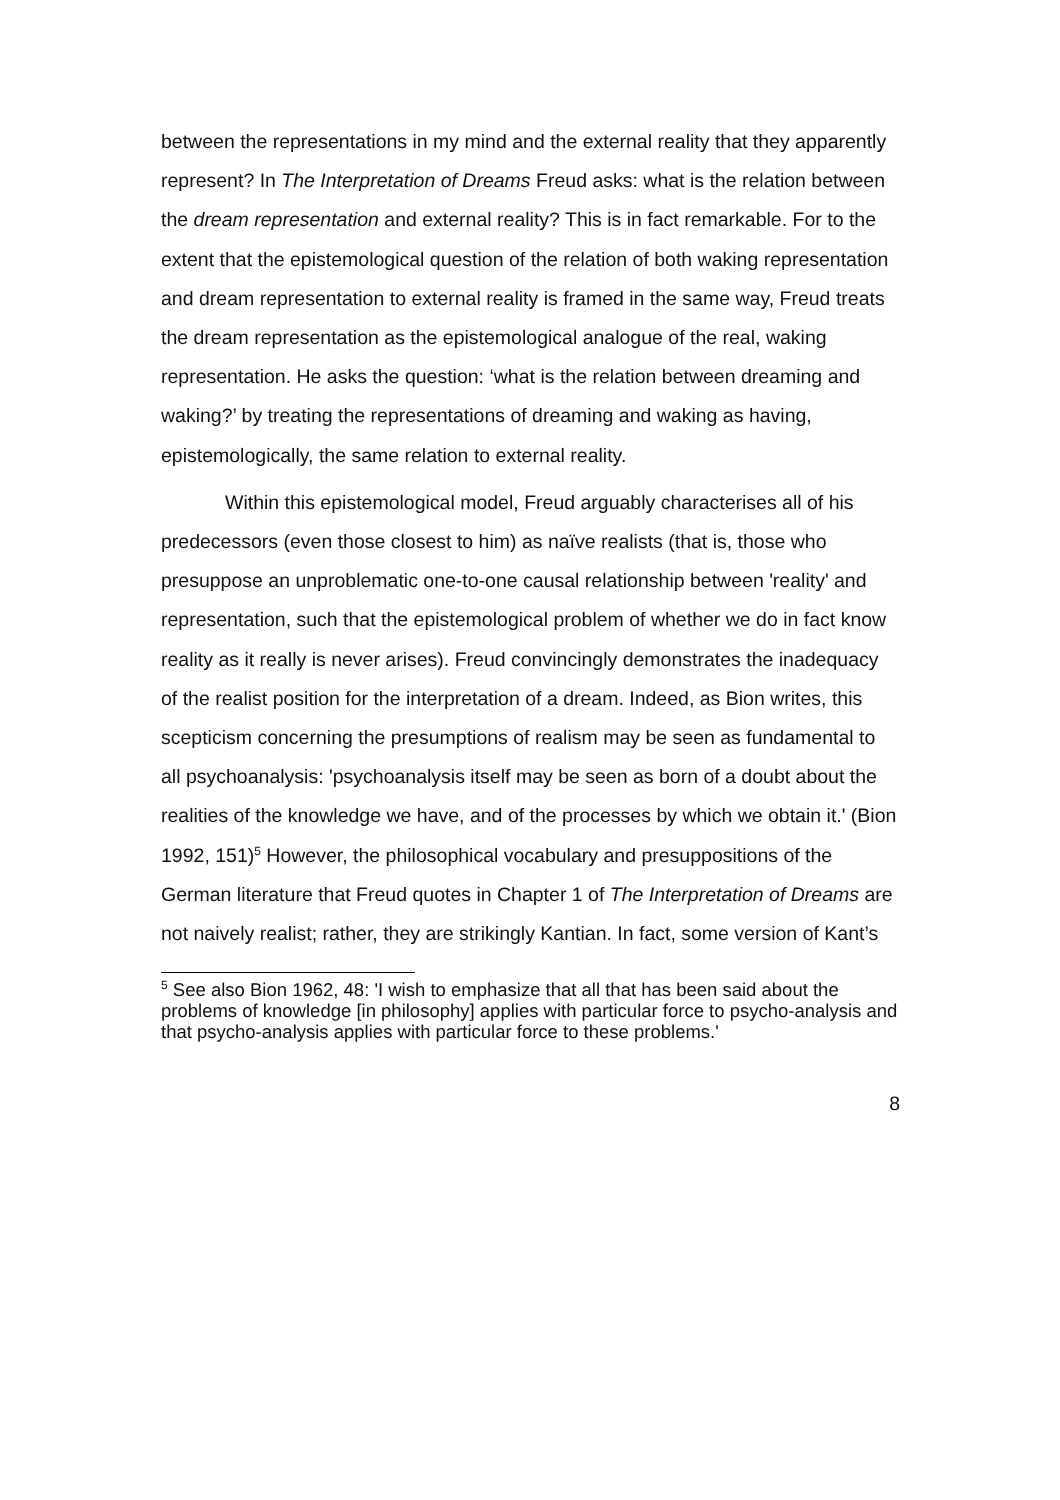between the representations in my mind and the external reality that they apparently represent? In The Interpretation of Dreams Freud asks: what is the relation between the dream representation and external reality? This is in fact remarkable. For to the extent that the epistemological question of the relation of both waking representation and dream representation to external reality is framed in the same way, Freud treats the dream representation as the epistemological analogue of the real, waking representation. He asks the question: ‘what is the relation between dreaming and waking?’ by treating the representations of dreaming and waking as having, epistemologically, the same relation to external reality.
Within this epistemological model, Freud arguably characterises all of his predecessors (even those closest to him) as naïve realists (that is, those who presuppose an unproblematic one-to-one causal relationship between 'reality' and representation, such that the epistemological problem of whether we do in fact know reality as it really is never arises). Freud convincingly demonstrates the inadequacy of the realist position for the interpretation of a dream. Indeed, as Bion writes, this scepticism concerning the presumptions of realism may be seen as fundamental to all psychoanalysis: 'psychoanalysis itself may be seen as born of a doubt about the realities of the knowledge we have, and of the processes by which we obtain it.' (Bion 1992, 151)<sup>5</sup> However, the philosophical vocabulary and presuppositions of the German literature that Freud quotes in Chapter 1 of The Interpretation of Dreams are not naively realist; rather, they are strikingly Kantian. In fact, some version of Kant’s
<sup>5</sup> See also Bion 1962, 48: 'I wish to emphasize that all that has been said about the problems of knowledge [in philosophy] applies with particular force to psycho-analysis and that psycho-analysis applies with particular force to these problems.'
8